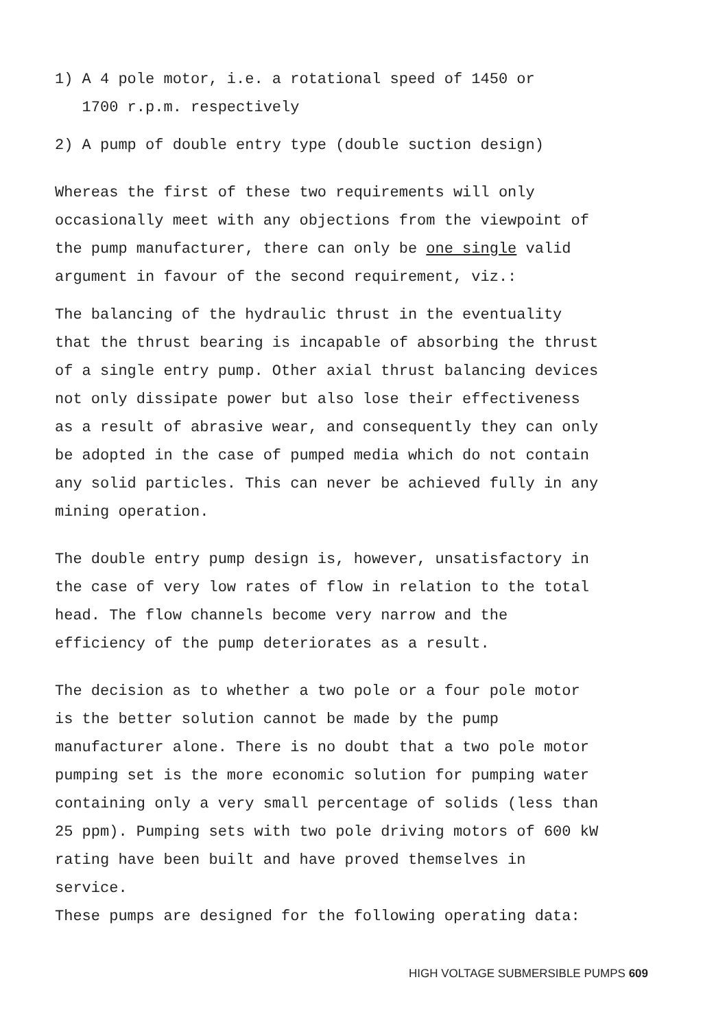1) A 4 pole motor, i.e. a rotational speed of 1450 or
1700 r.p.m. respectively
2) A pump of double entry type (double suction design)
Whereas the first of these two requirements will only occasionally meet with any objections from the viewpoint of the pump manufacturer, there can only be one single valid argument in favour of the second requirement, viz.:
The balancing of the hydraulic thrust in the eventuality that the thrust bearing is incapable of absorbing the thrust of a single entry pump. Other axial thrust balancing devices not only dissipate power but also lose their effectiveness as a result of abrasive wear, and consequently they can only be adopted in the case of pumped media which do not contain any solid particles. This can never be achieved fully in any mining operation.
The double entry pump design is, however, unsatisfactory in the case of very low rates of flow in relation to the total head. The flow channels become very narrow and the efficiency of the pump deteriorates as a result.
The decision as to whether a two pole or a four pole motor is the better solution cannot be made by the pump manufacturer alone. There is no doubt that a two pole motor pumping set is the more economic solution for pumping water containing only a very small percentage of solids (less than 25 ppm). Pumping sets with two pole driving motors of 600 kW rating have been built and have proved themselves in service.
These pumps are designed for the following operating data:
HIGH VOLTAGE SUBMERSIBLE PUMPS 609